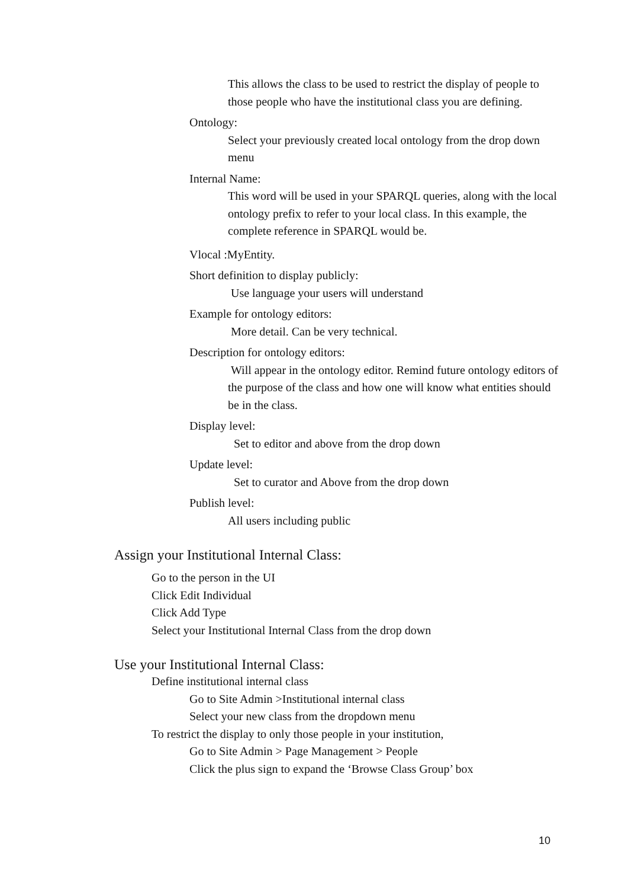This allows the class to be used to restrict the display of people to those people who have the institutional class you are defining.
Ontology:
Select your previously created local ontology from the drop down menu
Internal Name:
This word will be used in your SPARQL queries, along with the local ontology prefix to refer to your local class. In this example, the complete reference in SPARQL would be.
Vlocal :MyEntity.
Short definition to display publicly:
Use language your users will understand
Example for ontology editors:
More detail. Can be very technical.
Description for ontology editors:
Will appear in the ontology editor. Remind future ontology editors of the purpose of the class and how one will know what entities should be in the class.
Display level:
Set to editor and above from the drop down
Update level:
Set to curator and Above from the drop down
Publish level:
All users including public
Assign your Institutional Internal Class:
Go to the person in the UI
Click Edit Individual
Click Add Type
Select your Institutional Internal Class from the drop down
Use your Institutional Internal Class:
Define institutional internal class
Go to Site Admin >Institutional internal class
Select your new class from the dropdown menu
To restrict the display to only those people in your institution,
Go to Site Admin > Page Management > People
Click the plus sign to expand the ‘Browse Class Group’ box
10